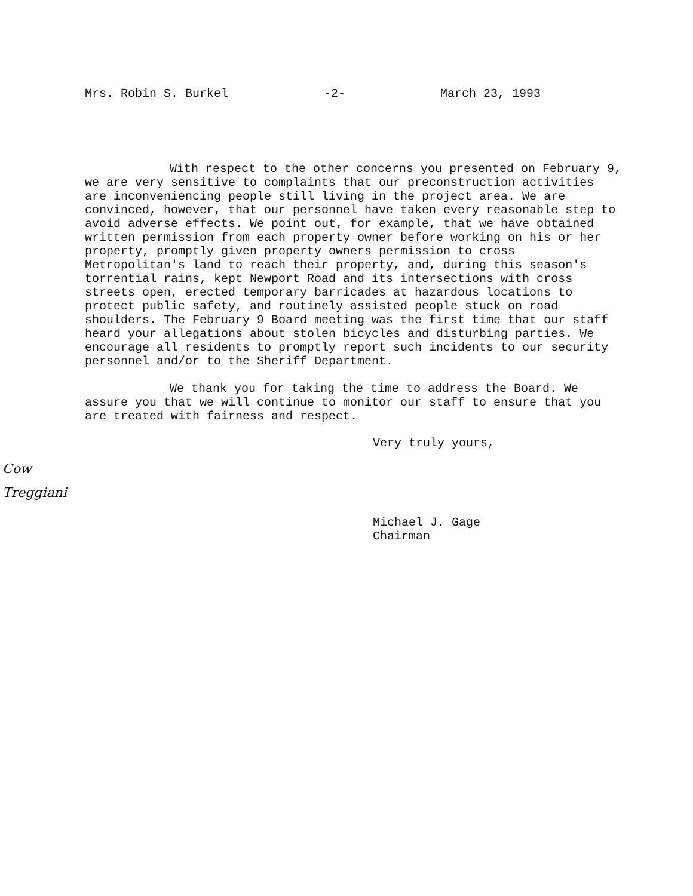Mrs. Robin S. Burkel -2- March 23, 1993
With respect to the other concerns you presented on February 9, we are very sensitive to complaints that our preconstruction activities are inconveniencing people still living in the project area. We are convinced, however, that our personnel have taken every reasonable step to avoid adverse effects. We point out, for example, that we have obtained written permission from each property owner before working on his or her property, promptly given property owners permission to cross Metropolitan's land to reach their property, and, during this season's torrential rains, kept Newport Road and its intersections with cross streets open, erected temporary barricades at hazardous locations to protect public safety, and routinely assisted people stuck on road shoulders. The February 9 Board meeting was the first time that our staff heard your allegations about stolen bicycles and disturbing parties. We encourage all residents to promptly report such incidents to our security personnel and/or to the Sheriff Department.
We thank you for taking the time to address the Board. We assure you that we will continue to monitor our staff to ensure that you are treated with fairness and respect.
Very truly yours,
Cow
Treggiani
Michael J. Gage
Chairman